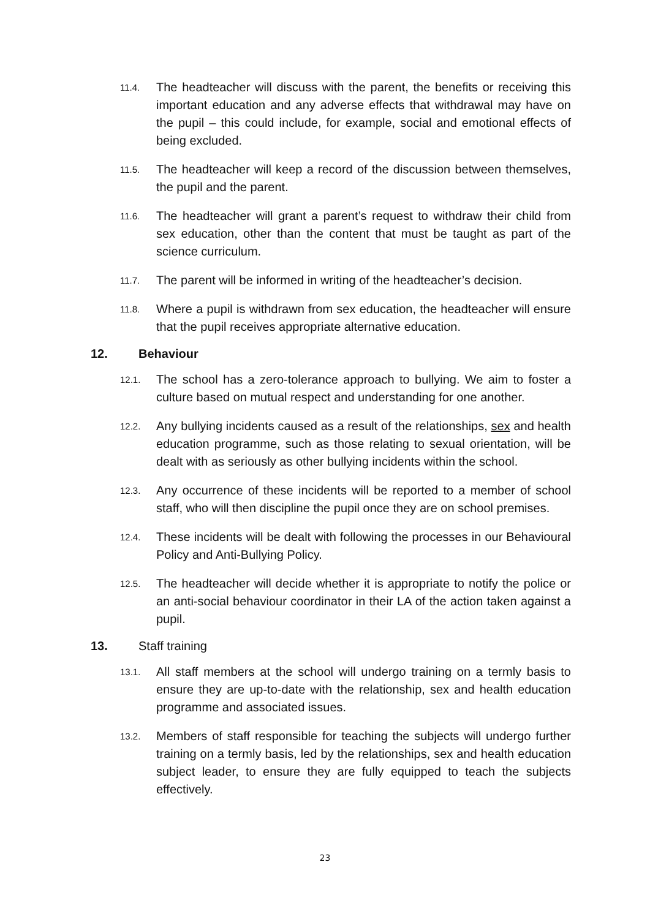11.4.
The headteacher will discuss with the parent, the benefits or receiving this important education and any adverse effects that withdrawal may have on the pupil – this could include, for example, social and emotional effects of being excluded.
11.5.
The headteacher will keep a record of the discussion between themselves, the pupil and the parent.
11.6.
The headteacher will grant a parent’s request to withdraw their child from sex education, other than the content that must be taught as part of the science curriculum.
11.7.
The parent will be informed in writing of the headteacher’s decision.
11.8.
Where a pupil is withdrawn from sex education, the headteacher will ensure that the pupil receives appropriate alternative education.
12. Behaviour
12.1.
The school has a zero-tolerance approach to bullying. We aim to foster a culture based on mutual respect and understanding for one another.
12.2.
Any bullying incidents caused as a result of the relationships, sex and health education programme, such as those relating to sexual orientation, will be dealt with as seriously as other bullying incidents within the school.
12.3.
Any occurrence of these incidents will be reported to a member of school staff, who will then discipline the pupil once they are on school premises.
12.4.
These incidents will be dealt with following the processes in our Behavioural Policy and Anti-Bullying Policy.
12.5.
The headteacher will decide whether it is appropriate to notify the police or an anti-social behaviour coordinator in their LA of the action taken against a pupil.
13. Staff training
13.1.
All staff members at the school will undergo training on a termly basis to ensure they are up-to-date with the relationship, sex and health education programme and associated issues.
13.2.
Members of staff responsible for teaching the subjects will undergo further training on a termly basis, led by the relationships, sex and health education subject leader, to ensure they are fully equipped to teach the subjects effectively.
23